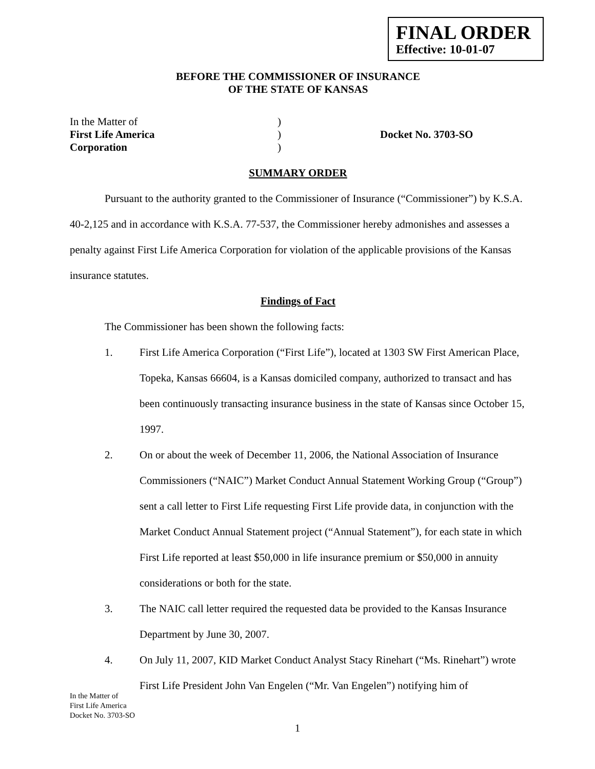FINAL ORDER
Effective: 10-01-07
BEFORE THE COMMISSIONER OF INSURANCE
OF THE STATE OF KANSAS
In the Matter of
)
First Life America
)
Docket No. 3703-SO
Corporation
)
SUMMARY ORDER
Pursuant to the authority granted to the Commissioner of Insurance (“Commissioner”) by K.S.A. 40-2,125 and in accordance with K.S.A. 77-537, the Commissioner hereby admonishes and assesses a penalty against First Life America Corporation for violation of the applicable provisions of the Kansas insurance statutes.
Findings of Fact
The Commissioner has been shown the following facts:
1. First Life America Corporation (“First Life”), located at 1303 SW First American Place, Topeka, Kansas 66604, is a Kansas domiciled company, authorized to transact and has been continuously transacting insurance business in the state of Kansas since October 15, 1997.
2. On or about the week of December 11, 2006, the National Association of Insurance Commissioners (“NAIC”) Market Conduct Annual Statement Working Group (“Group”) sent a call letter to First Life requesting First Life provide data, in conjunction with the Market Conduct Annual Statement project (“Annual Statement”), for each state in which First Life reported at least $50,000 in life insurance premium or $50,000 in annuity considerations or both for the state.
3. The NAIC call letter required the requested data be provided to the Kansas Insurance Department by June 30, 2007.
4. On July 11, 2007, KID Market Conduct Analyst Stacy Rinehart (“Ms. Rinehart”) wrote First Life President John Van Engelen (“Mr. Van Engelen”) notifying him of
In the Matter of
First Life America
Docket No. 3703-SO
1